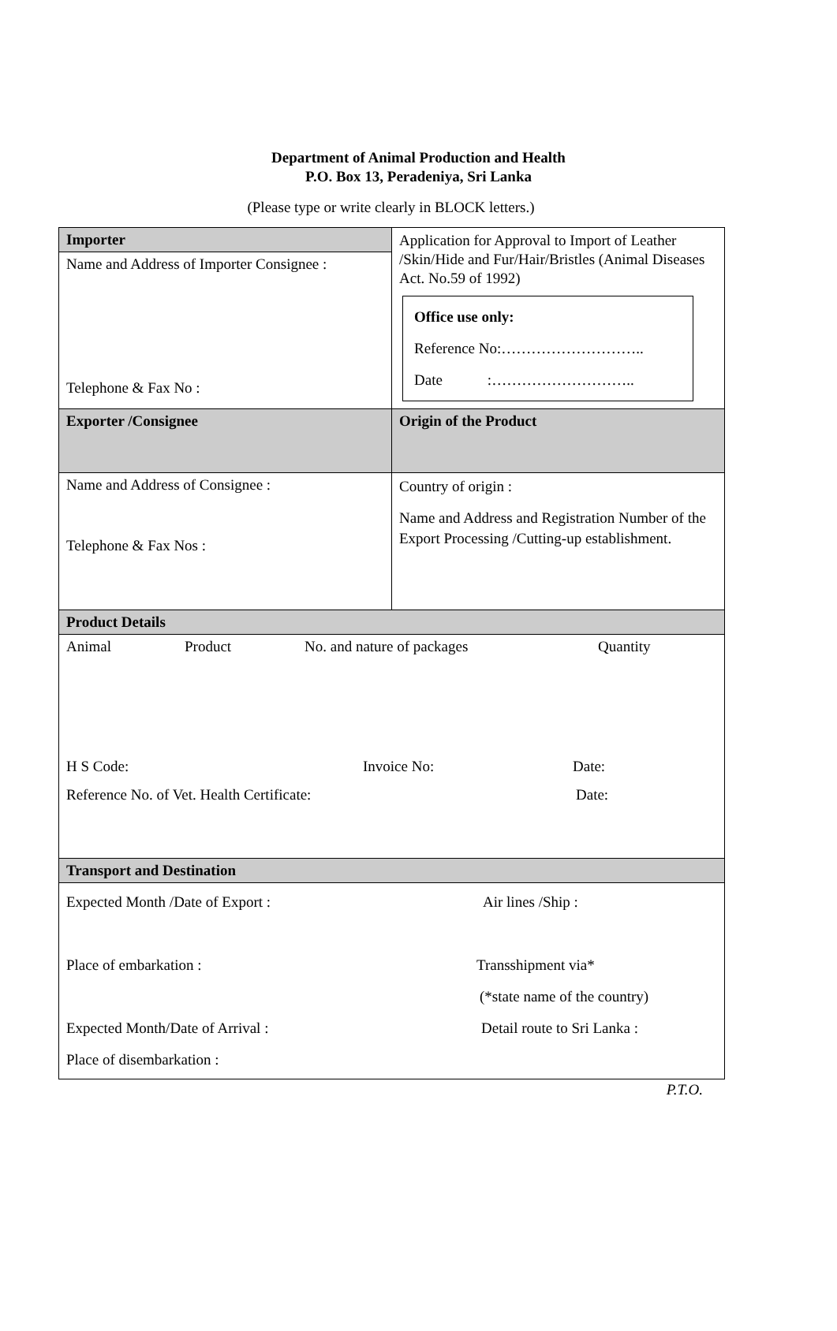Department of Animal Production and Health
P.O. Box 13, Peradeniya, Sri Lanka
(Please type or write clearly in BLOCK letters.)
| Importer | Application for Approval to Import of Leather /Skin/Hide and Fur/Hair/Bristles (Animal Diseases Act. No.59 of 1992) Office use only: Reference No:……………………….. Date :……………………….. |
| Name and Address of Importer Consignee : Telephone & Fax No : | |
| Exporter /Consignee | Origin of the Product |
| Name and Address of Consignee : Telephone & Fax Nos : | Country of origin : Name and Address and Registration Number of the Export Processing /Cutting-up establishment. |
| Product Details | |
| Animal Product No. and nature of packages Quantity H S Code: Invoice No: Date: Reference No. of Vet. Health Certificate: Date: | |
| Transport and Destination | |
| Expected Month /Date of Export : Air lines /Ship : Place of embarkation : Transshipment via* (*state name of the country) Expected Month/Date of Arrival : Detail route to Sri Lanka : Place of disembarkation : | |
P.T.O.